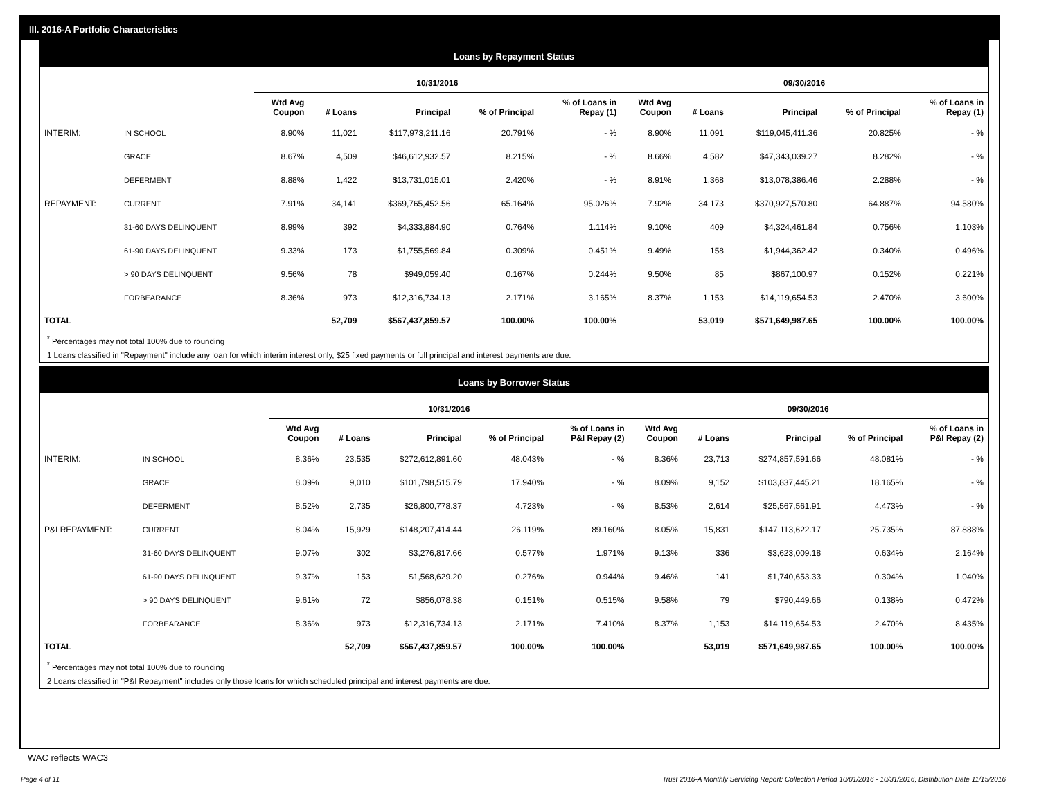III. 2016-A Portfolio Characteristics
Loans by Repayment Status
| | | 10/31/2016 | | | | | 09/30/2016 | | | | |
| --- | --- | --- | --- | --- | --- | --- | --- | --- | --- | --- | --- |
| | | Wtd Avg Coupon | # Loans | Principal | % of Principal | % of Loans in Repay (1) | Wtd Avg Coupon | # Loans | Principal | % of Principal | % of Loans in Repay (1) |
| INTERIM: | IN SCHOOL | 8.90% | 11,021 | $117,973,211.16 | 20.791% | - % | 8.90% | 11,091 | $119,045,411.36 | 20.825% | - % |
| | GRACE | 8.67% | 4,509 | $46,612,932.57 | 8.215% | - % | 8.66% | 4,582 | $47,343,039.27 | 8.282% | - % |
| | DEFERMENT | 8.88% | 1,422 | $13,731,015.01 | 2.420% | - % | 8.91% | 1,368 | $13,078,386.46 | 2.288% | - % |
| REPAYMENT: | CURRENT | 7.91% | 34,141 | $369,765,452.56 | 65.164% | 95.026% | 7.92% | 34,173 | $370,927,570.80 | 64.887% | 94.580% |
| | 31-60 DAYS DELINQUENT | 8.99% | 392 | $4,333,884.90 | 0.764% | 1.114% | 9.10% | 409 | $4,324,461.84 | 0.756% | 1.103% |
| | 61-90 DAYS DELINQUENT | 9.33% | 173 | $1,755,569.84 | 0.309% | 0.451% | 9.49% | 158 | $1,944,362.42 | 0.340% | 0.496% |
| | > 90 DAYS DELINQUENT | 9.56% | 78 | $949,059.40 | 0.167% | 0.244% | 9.50% | 85 | $867,100.97 | 0.152% | 0.221% |
| | FORBEARANCE | 8.36% | 973 | $12,316,734.13 | 2.171% | 3.165% | 8.37% | 1,153 | $14,119,654.53 | 2.470% | 3.600% |
| TOTAL | | | 52,709 | $567,437,859.57 | 100.00% | 100.00% | | 53,019 | $571,649,987.65 | 100.00% | 100.00% |
<sup>*</sup> Percentages may not total 100% due to rounding
1 Loans classified in "Repayment" include any loan for which interim interest only, $25 fixed payments or full principal and interest payments are due.
Loans by Borrower Status
| | | 10/31/2016 | | | | | 09/30/2016 | | | | |
| --- | --- | --- | --- | --- | --- | --- | --- | --- | --- | --- | --- |
| | | Wtd Avg Coupon | # Loans | Principal | % of Principal | % of Loans in P&I Repay (2) | Wtd Avg Coupon | # Loans | Principal | % of Principal | % of Loans in P&I Repay (2) |
| INTERIM: | IN SCHOOL | 8.36% | 23,535 | $272,612,891.60 | 48.043% | - % | 8.36% | 23,713 | $274,857,591.66 | 48.081% | - % |
| | GRACE | 8.09% | 9,010 | $101,798,515.79 | 17.940% | - % | 8.09% | 9,152 | $103,837,445.21 | 18.165% | - % |
| | DEFERMENT | 8.52% | 2,735 | $26,800,778.37 | 4.723% | - % | 8.53% | 2,614 | $25,567,561.91 | 4.473% | - % |
| P&I REPAYMENT: | CURRENT | 8.04% | 15,929 | $148,207,414.44 | 26.119% | 89.160% | 8.05% | 15,831 | $147,113,622.17 | 25.735% | 87.888% |
| | 31-60 DAYS DELINQUENT | 9.07% | 302 | $3,276,817.66 | 0.577% | 1.971% | 9.13% | 336 | $3,623,009.18 | 0.634% | 2.164% |
| | 61-90 DAYS DELINQUENT | 9.37% | 153 | $1,568,629.20 | 0.276% | 0.944% | 9.46% | 141 | $1,740,653.33 | 0.304% | 1.040% |
| | > 90 DAYS DELINQUENT | 9.61% | 72 | $856,078.38 | 0.151% | 0.515% | 9.58% | 79 | $790,449.66 | 0.138% | 0.472% |
| | FORBEARANCE | 8.36% | 973 | $12,316,734.13 | 2.171% | 7.410% | 8.37% | 1,153 | $14,119,654.53 | 2.470% | 8.435% |
| TOTAL | | | 52,709 | $567,437,859.57 | 100.00% | 100.00% | | 53,019 | $571,649,987.65 | 100.00% | 100.00% |
<sup>*</sup> Percentages may not total 100% due to rounding
2 Loans classified in "P&I Repayment" includes only those loans for which scheduled principal and interest payments are due.
WAC reflects WAC3
Page 4 of 11 Trust 2016-A Monthly Servicing Report: Collection Period 10/01/2016 - 10/31/2016, Distribution Date 11/15/2016